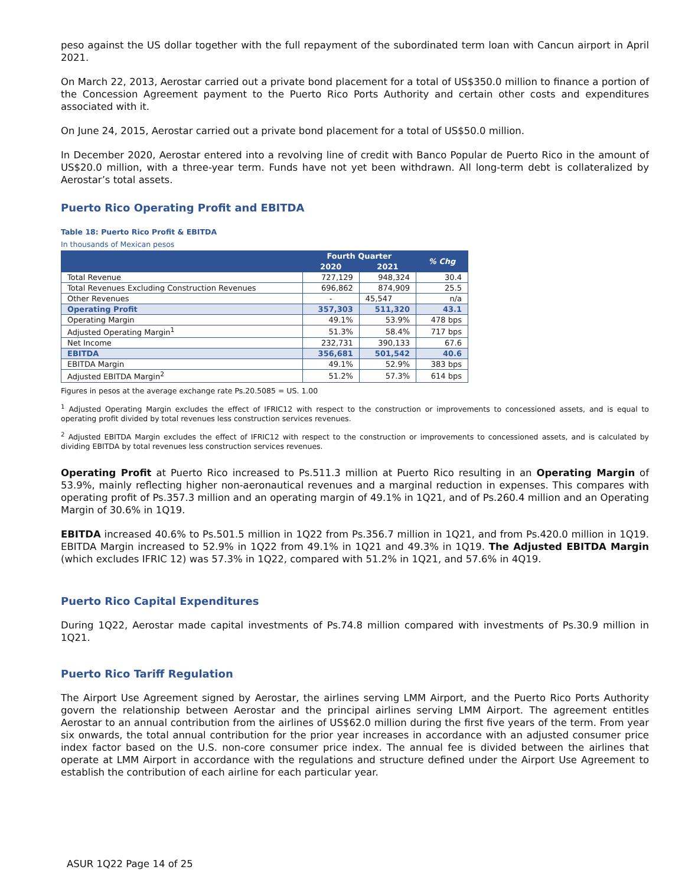peso against the US dollar together with the full repayment of the subordinated term loan with Cancun airport in April 2021.
On March 22, 2013, Aerostar carried out a private bond placement for a total of US$350.0 million to finance a portion of the Concession Agreement payment to the Puerto Rico Ports Authority and certain other costs and expenditures associated with it.
On June 24, 2015, Aerostar carried out a private bond placement for a total of US$50.0 million.
In December 2020, Aerostar entered into a revolving line of credit with Banco Popular de Puerto Rico in the amount of US$20.0 million, with a three-year term. Funds have not yet been withdrawn. All long-term debt is collateralized by Aerostar’s total assets.
Puerto Rico Operating Profit and EBITDA
Table 18: Puerto Rico Profit & EBITDA
In thousands of Mexican pesos
| | Fourth Quarter | | % Chg |
| --- | --- | --- | --- |
| | 2020 | 2021 | |
| Total Revenue | 727,129 | 948,324 | 30.4 |
| Total Revenues Excluding Construction Revenues | 696,862 | 874,909 | 25.5 |
| Other Revenues | - | 45,547 | n/a |
| Operating Profit | 357,303 | 511,320 | 43.1 |
| Operating Margin | 49.1% | 53.9% | 478 bps |
| Adjusted Operating Margin<sup>1</sup> | 51.3% | 58.4% | 717 bps |
| Net Income | 232,731 | 390,133 | 67.6 |
| EBITDA | 356,681 | 501,542 | 40.6 |
| EBITDA Margin | 49.1% | 52.9% | 383 bps |
| Adjusted EBITDA Margin<sup>2</sup> | 51.2% | 57.3% | 614 bps |
Figures in pesos at the average exchange rate Ps.20.5085 = US. 1.00
<sup>1</sup> Adjusted Operating Margin excludes the effect of IFRIC12 with respect to the construction or improvements to concessioned assets, and is equal to operating profit divided by total revenues less construction services revenues.
<sup>2</sup> Adjusted EBITDA Margin excludes the effect of IFRIC12 with respect to the construction or improvements to concessioned assets, and is calculated by dividing EBITDA by total revenues less construction services revenues.
Operating Profit at Puerto Rico increased to Ps.511.3 million at Puerto Rico resulting in an Operating Margin of 53.9%, mainly reflecting higher non-aeronautical revenues and a marginal reduction in expenses. This compares with operating profit of Ps.357.3 million and an operating margin of 49.1% in 1Q21, and of Ps.260.4 million and an Operating Margin of 30.6% in 1Q19.
EBITDA increased 40.6% to Ps.501.5 million in 1Q22 from Ps.356.7 million in 1Q21, and from Ps.420.0 million in 1Q19. EBITDA Margin increased to 52.9% in 1Q22 from 49.1% in 1Q21 and 49.3% in 1Q19. The Adjusted EBITDA Margin (which excludes IFRIC 12) was 57.3% in 1Q22, compared with 51.2% in 1Q21, and 57.6% in 4Q19.
Puerto Rico Capital Expenditures
During 1Q22, Aerostar made capital investments of Ps.74.8 million compared with investments of Ps.30.9 million in 1Q21.
Puerto Rico Tariff Regulation
The Airport Use Agreement signed by Aerostar, the airlines serving LMM Airport, and the Puerto Rico Ports Authority govern the relationship between Aerostar and the principal airlines serving LMM Airport. The agreement entitles Aerostar to an annual contribution from the airlines of US$62.0 million during the first five years of the term. From year six onwards, the total annual contribution for the prior year increases in accordance with an adjusted consumer price index factor based on the U.S. non-core consumer price index. The annual fee is divided between the airlines that operate at LMM Airport in accordance with the regulations and structure defined under the Airport Use Agreement to establish the contribution of each airline for each particular year.
ASUR 1Q22 Page 14 of 25